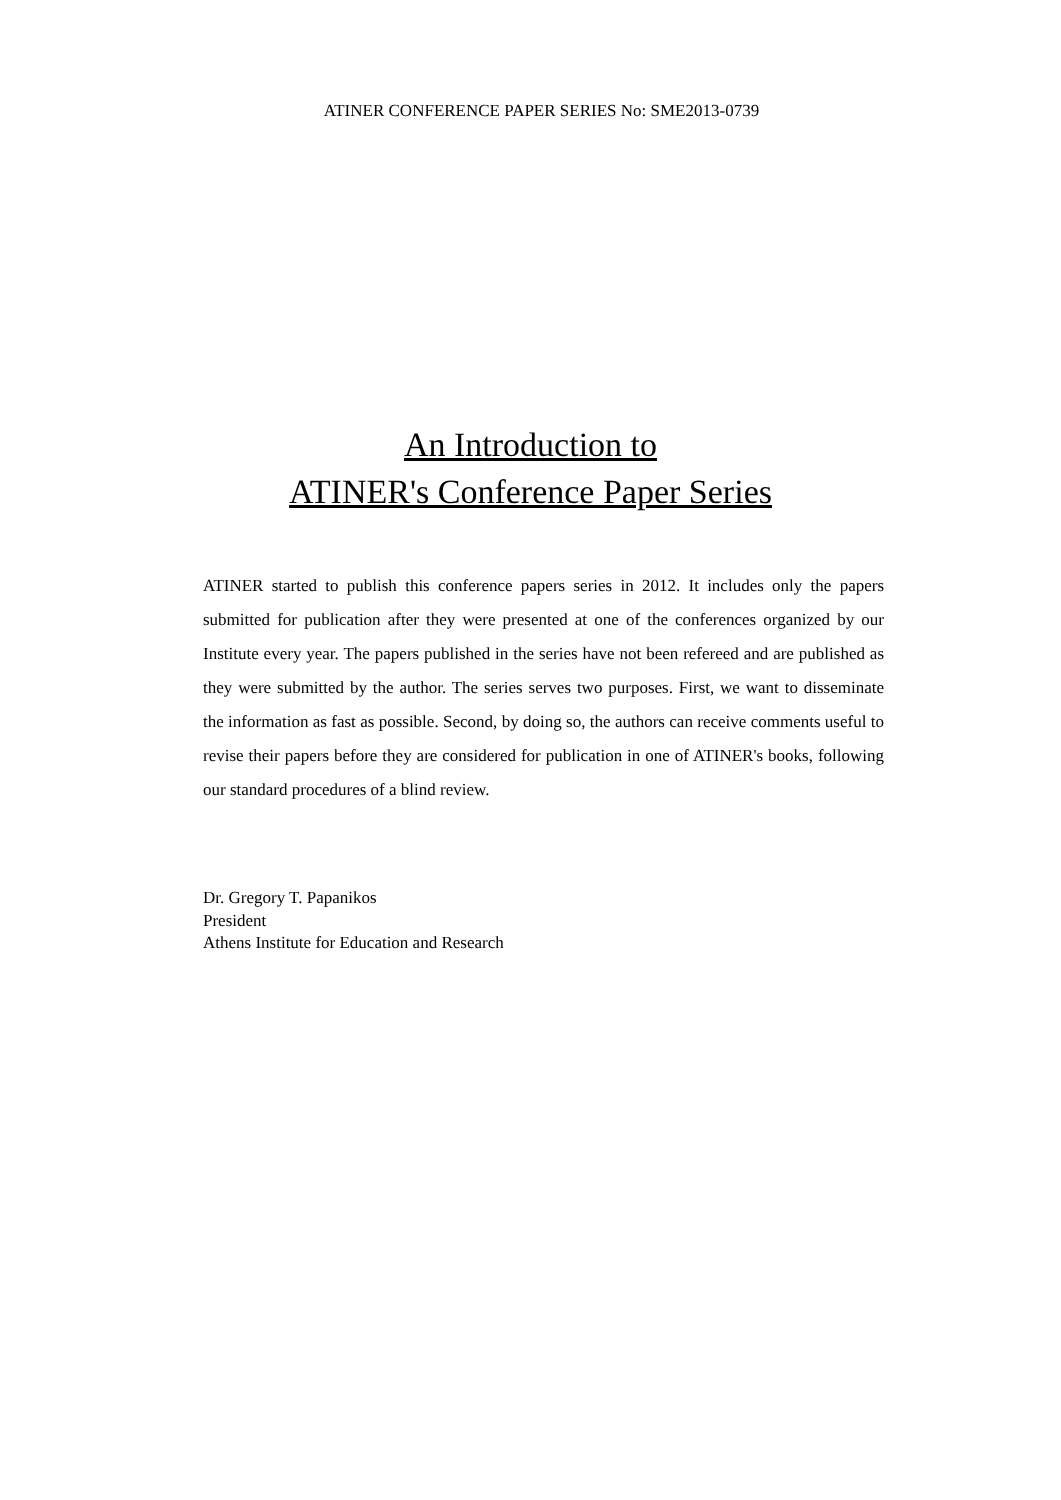ATINER CONFERENCE PAPER SERIES No: SME2013-0739
An Introduction to
ATINER's Conference Paper Series
ATINER started to publish this conference papers series in 2012. It includes only the papers submitted for publication after they were presented at one of the conferences organized by our Institute every year. The papers published in the series have not been refereed and are published as they were submitted by the author. The series serves two purposes. First, we want to disseminate the information as fast as possible. Second, by doing so, the authors can receive comments useful to revise their papers before they are considered for publication in one of ATINER's books, following our standard procedures of a blind review.
Dr. Gregory T. Papanikos
President
Athens Institute for Education and Research